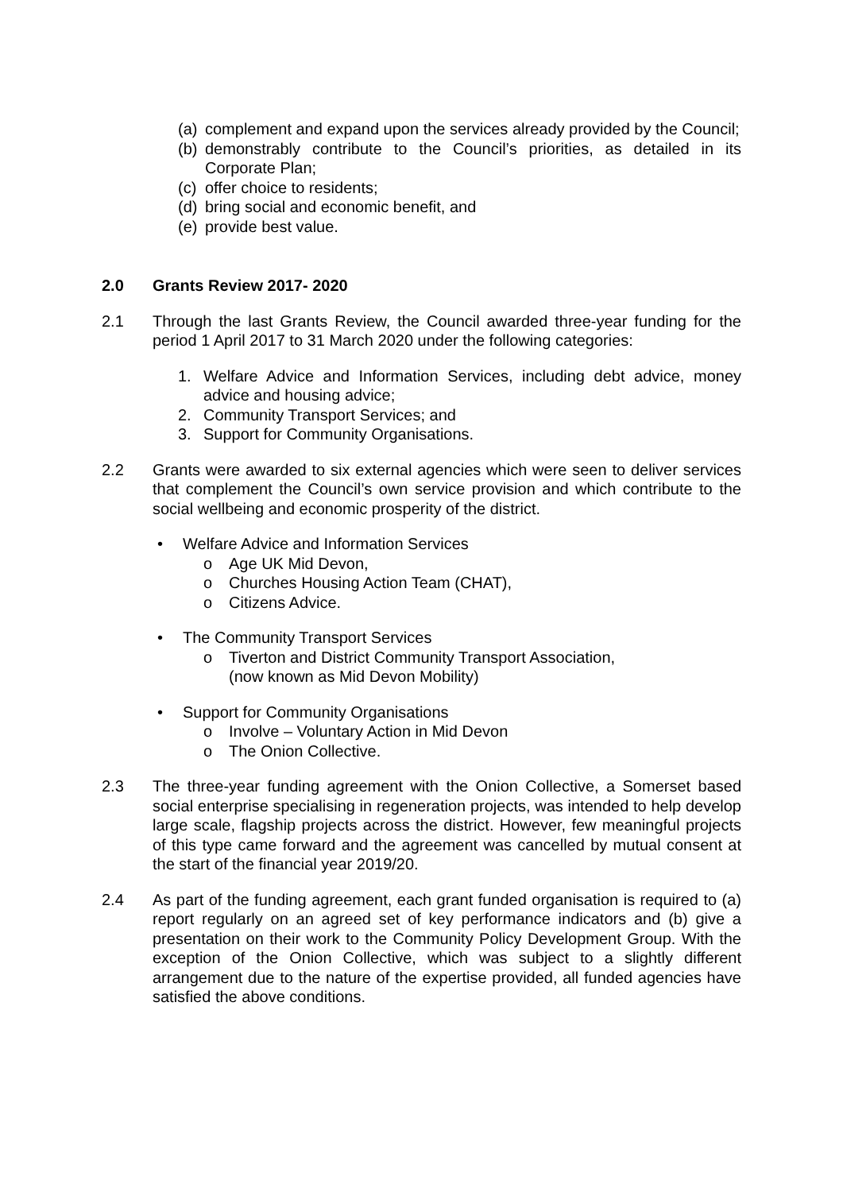(a) complement and expand upon the services already provided by the Council;
(b) demonstrably contribute to the Council’s priorities, as detailed in its Corporate Plan;
(c) offer choice to residents;
(d) bring social and economic benefit, and
(e) provide best value.
2.0 Grants Review 2017- 2020
2.1 Through the last Grants Review, the Council awarded three-year funding for the period 1 April 2017 to 31 March 2020 under the following categories:
1. Welfare Advice and Information Services, including debt advice, money advice and housing advice;
2. Community Transport Services; and
3. Support for Community Organisations.
2.2 Grants were awarded to six external agencies which were seen to deliver services that complement the Council’s own service provision and which contribute to the social wellbeing and economic prosperity of the district.
• Welfare Advice and Information Services
o Age UK Mid Devon,
o Churches Housing Action Team (CHAT),
o Citizens Advice.
• The Community Transport Services
o Tiverton and District Community Transport Association,
(now known as Mid Devon Mobility)
• Support for Community Organisations
o Involve – Voluntary Action in Mid Devon
o The Onion Collective.
2.3 The three-year funding agreement with the Onion Collective, a Somerset based social enterprise specialising in regeneration projects, was intended to help develop large scale, flagship projects across the district. However, few meaningful projects of this type came forward and the agreement was cancelled by mutual consent at the start of the financial year 2019/20.
2.4 As part of the funding agreement, each grant funded organisation is required to (a) report regularly on an agreed set of key performance indicators and (b) give a presentation on their work to the Community Policy Development Group. With the exception of the Onion Collective, which was subject to a slightly different arrangement due to the nature of the expertise provided, all funded agencies have satisfied the above conditions.